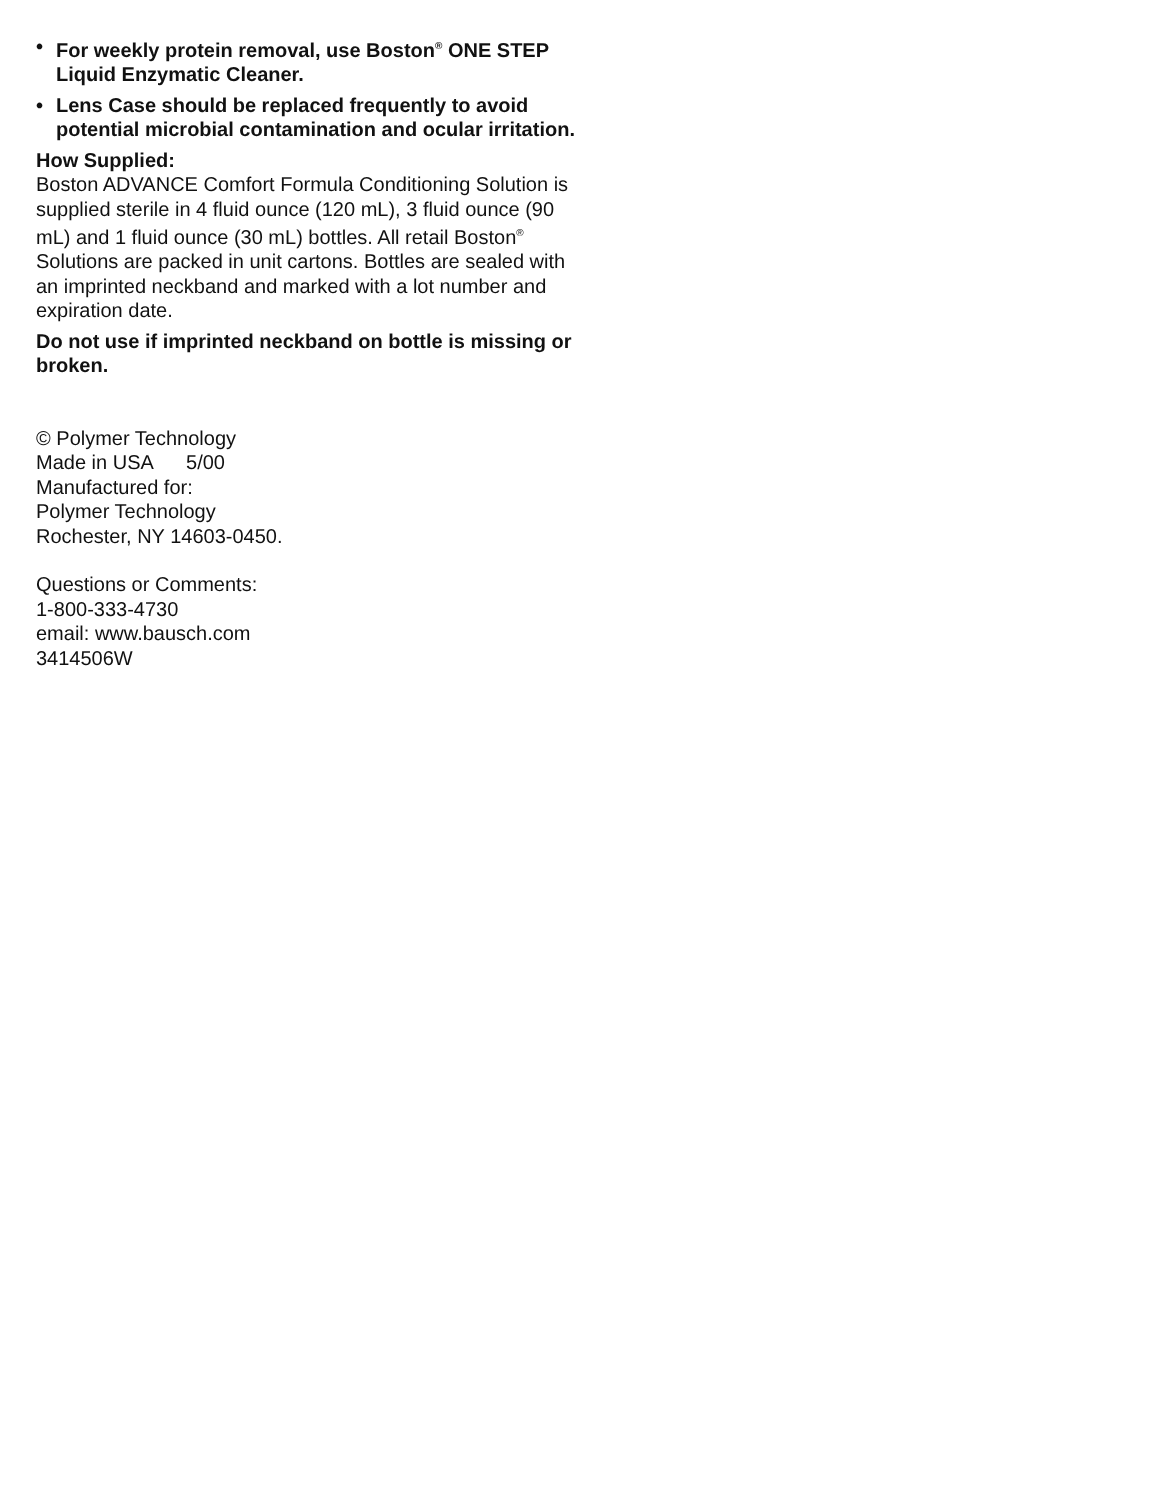• For weekly protein removal, use Boston<sup>®</sup> ONE STEP Liquid Enzymatic Cleaner.
• Lens Case should be replaced frequently to avoid potential microbial contamination and ocular irritation.
How Supplied:
Boston ADVANCE Comfort Formula Conditioning Solution is supplied sterile in 4 fluid ounce (120 mL), 3 fluid ounce (90 mL) and 1 fluid ounce (30 mL) bottles. All retail Boston<sup>®</sup> Solutions are packed in unit cartons. Bottles are sealed with an imprinted neckband and marked with a lot number and expiration date.
Do not use if imprinted neckband on bottle is missing or broken.
© Polymer Technology
Made in USA 5/00
Manufactured for:
Polymer Technology
Rochester, NY 14603-0450.
Questions or Comments:
1-800-333-4730
email: www.bausch.com
3414506W